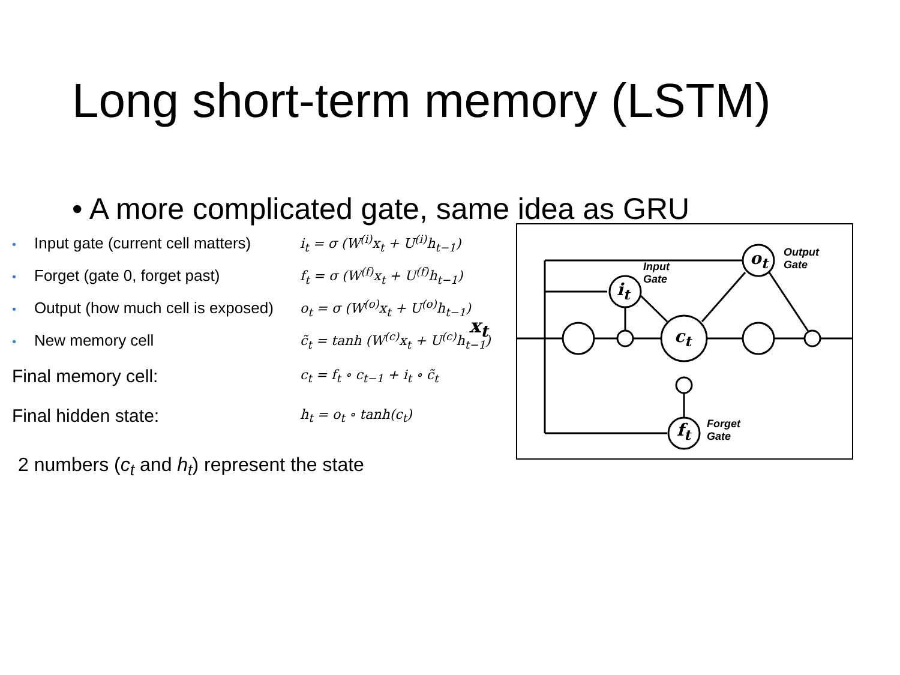Long short-term memory (LSTM)
• A more complicated gate, same idea as GRU
| • Input gate (current cell matters) | i<sub>t</sub> = σ (W<sup>(i)</sup>x<sub>t</sub> + U<sup>(i)</sup>h<sub>t−1</sub>) |
| • Forget (gate 0, forget past) | f<sub>t</sub> = σ (W<sup>(f)</sup>x<sub>t</sub> + U<sup>(f)</sup>h<sub>t−1</sub>) |
| • Output (how much cell is exposed) | o<sub>t</sub> = σ (W<sup>(o)</sup>x<sub>t</sub> + U<sup>(o)</sup>h<sub>t−1</sub>) |
| • New memory cell | c̃<sub>t</sub> = tanh (W<sup>(c)</sup>x<sub>t</sub> + U<sup>(c)</sup>h<sub>t−1</sub>) |
| Final memory cell: | c<sub>t</sub> = f<sub>t</sub> ∘ c<sub>t−1</sub> + i<sub>t</sub> ∘ c̃<sub>t</sub> |
| Final hidden state: | h<sub>t</sub> = o<sub>t</sub> ∘ tanh(c<sub>t</sub>) |
2 numbers (c<sub>t</sub> and h<sub>t</sub>) represent the state
x<sub>t</sub>
i<sub>t</sub>
c<sub>t</sub>
o<sub>t</sub>
f<sub>t</sub>
Input
Gate
Output
Gate
Forget
Gate